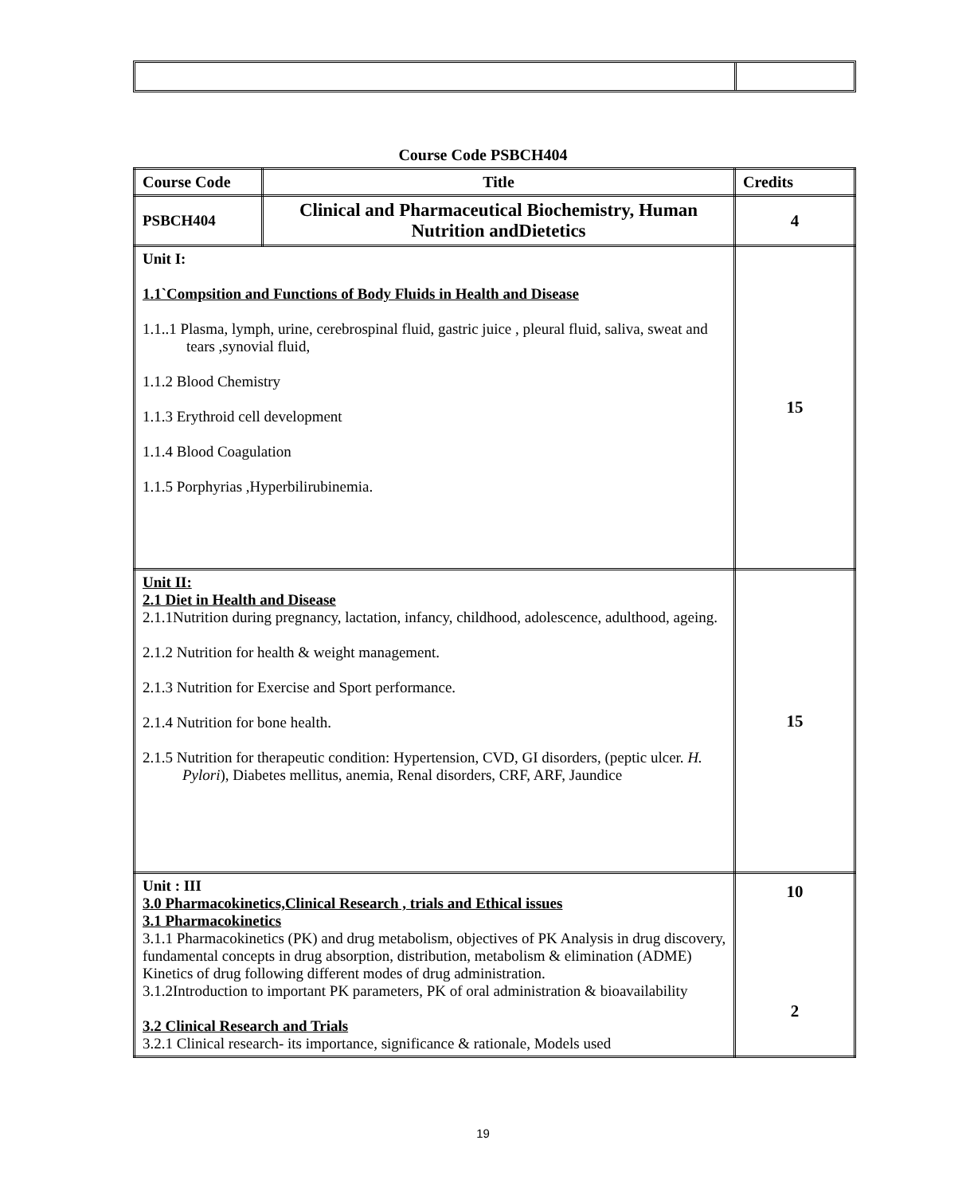Course Code PSBCH404
| Course Code | Title | Credits |
| PSBCH404 | Clinical and Pharmaceutical Biochemistry, Human Nutrition andDietetics | 4 |
| Unit I: 1.1`Compsition and Functions of Body Fluids in Health and Disease 1.1..1 Plasma, lymph, urine, cerebrospinal fluid, gastric juice , pleural fluid, saliva, sweat and tears ,synovial fluid, 1.1.2 Blood Chemistry 1.1.3 Erythroid cell development 1.1.4 Blood Coagulation 1.1.5 Porphyrias ,Hyperbilirubinemia. | | 15 |
| Unit II: 2.1 Diet in Health and Disease 2.1.1Nutrition during pregnancy, lactation, infancy, childhood, adolescence, adulthood, ageing. 2.1.2 Nutrition for health & weight management. 2.1.3 Nutrition for Exercise and Sport performance. 2.1.4 Nutrition for bone health. 2.1.5 Nutrition for therapeutic condition: Hypertension, CVD, GI disorders, (peptic ulcer. H. Pylori ), Diabetes mellitus, anemia, Renal disorders, CRF, ARF, Jaundice | | 15 |
| Unit : III 3.0 Pharmacokinetics,Clinical Research , trials and Ethical issues 3.1 Pharmacokinetics 3.1.1 Pharmacokinetics (PK) and drug metabolism, objectives of PK Analysis in drug discovery, fundamental concepts in drug absorption, distribution, metabolism & elimination (ADME) Kinetics of drug following different modes of drug administration. 3.1.2Introduction to important PK parameters, PK of oral administration & bioavailability 3.2 Clinical Research and Trials 3.2.1 Clinical research- its importance, significance & rationale, Models used | | 10 2 |
19